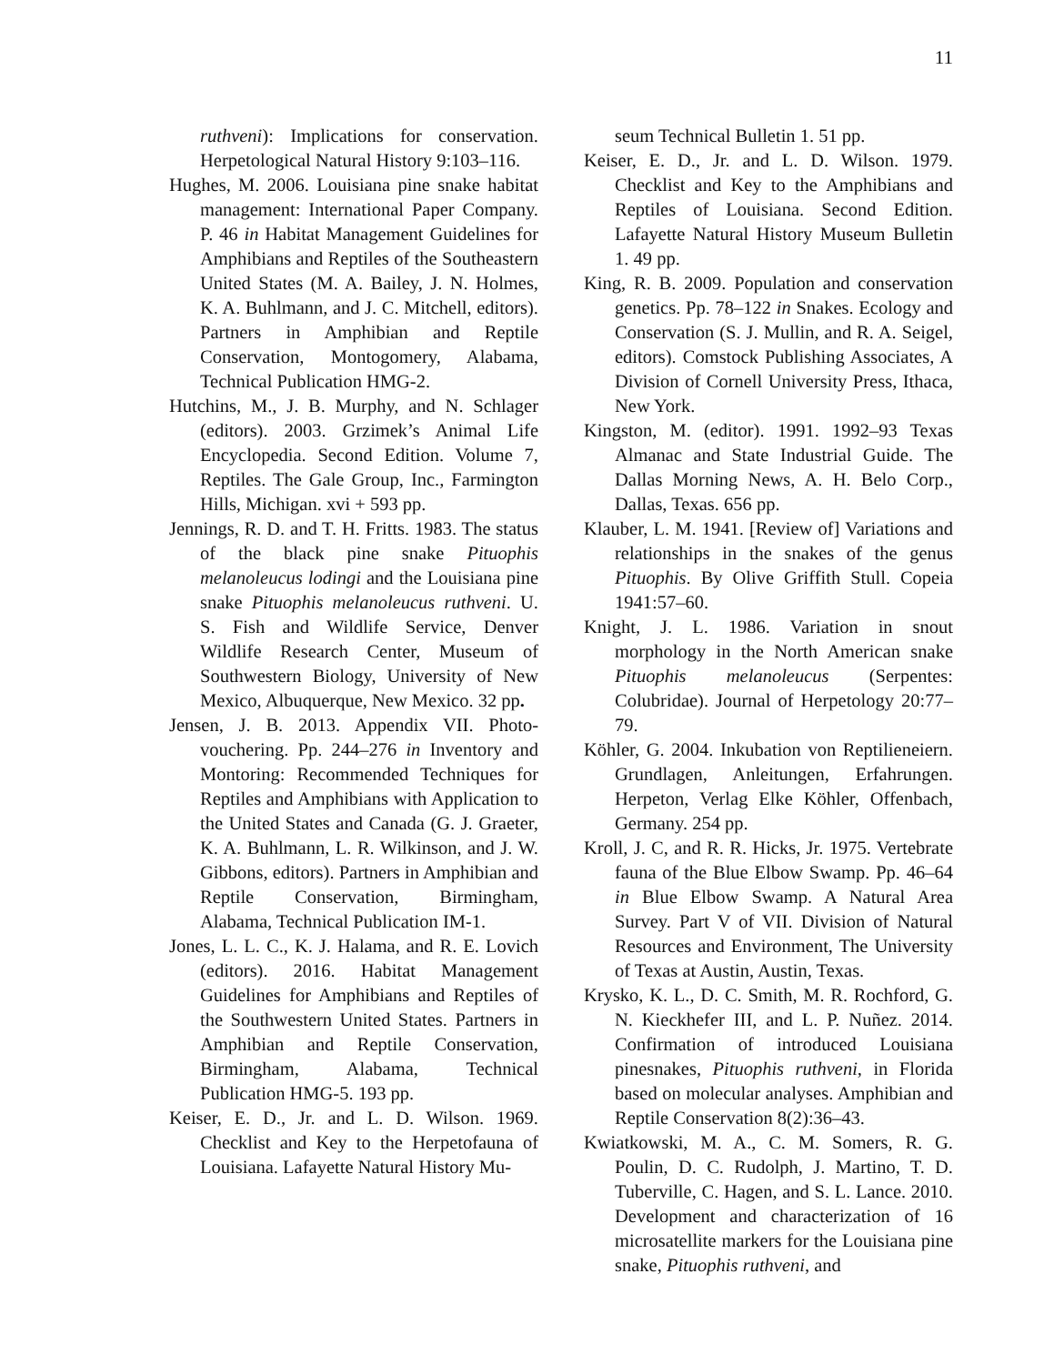11
ruthveni): Implications for conservation. Herpetological Natural History 9:103–116.
Hughes, M. 2006. Louisiana pine snake habitat management: International Paper Company. P. 46 in Habitat Management Guidelines for Amphibians and Reptiles of the Southeastern United States (M. A. Bailey, J. N. Holmes, K. A. Buhlmann, and J. C. Mitchell, editors). Partners in Amphibian and Reptile Conservation, Montogomery, Alabama, Technical Publication HMG-2.
Hutchins, M., J. B. Murphy, and N. Schlager (editors). 2003. Grzimek’s Animal Life Encyclopedia. Second Edition. Volume 7, Reptiles. The Gale Group, Inc., Farmington Hills, Michigan. xvi + 593 pp.
Jennings, R. D. and T. H. Fritts. 1983. The status of the black pine snake Pituophis melanoleucus lodingi and the Louisiana pine snake Pituophis melanoleucus ruthveni. U. S. Fish and Wildlife Service, Denver Wildlife Research Center, Museum of Southwestern Biology, University of New Mexico, Albuquerque, New Mexico. 32 pp.
Jensen, J. B. 2013. Appendix VII. Photo-vouchering. Pp. 244–276 in Inventory and Montoring: Recommended Techniques for Reptiles and Amphibians with Application to the United States and Canada (G. J. Graeter, K. A. Buhlmann, L. R. Wilkinson, and J. W. Gibbons, editors). Partners in Amphibian and Reptile Conservation, Birmingham, Alabama, Technical Publication IM-1.
Jones, L. L. C., K. J. Halama, and R. E. Lovich (editors). 2016. Habitat Management Guidelines for Amphibians and Reptiles of the Southwestern United States. Partners in Amphibian and Reptile Conservation, Birmingham, Alabama, Technical Publication HMG-5. 193 pp.
Keiser, E. D., Jr. and L. D. Wilson. 1969. Checklist and Key to the Herpetofauna of Louisiana. Lafayette Natural History Mu-
seum Technical Bulletin 1. 51 pp.
Keiser, E. D., Jr. and L. D. Wilson. 1979. Checklist and Key to the Amphibians and Reptiles of Louisiana. Second Edition. Lafayette Natural History Museum Bulletin 1. 49 pp.
King, R. B. 2009. Population and conservation genetics. Pp. 78–122 in Snakes. Ecology and Conservation (S. J. Mullin, and R. A. Seigel, editors). Comstock Publishing Associates, A Division of Cornell University Press, Ithaca, New York.
Kingston, M. (editor). 1991. 1992–93 Texas Almanac and State Industrial Guide. The Dallas Morning News, A. H. Belo Corp., Dallas, Texas. 656 pp.
Klauber, L. M. 1941. [Review of] Variations and relationships in the snakes of the genus Pituophis. By Olive Griffith Stull. Copeia 1941:57–60.
Knight, J. L. 1986. Variation in snout morphology in the North American snake Pituophis melanoleucus (Serpentes: Colubridae). Journal of Herpetology 20:77–79.
Köhler, G. 2004. Inkubation von Reptilieneiern. Grundlagen, Anleitungen, Erfahrungen. Herpeton, Verlag Elke Köhler, Offenbach, Germany. 254 pp.
Kroll, J. C, and R. R. Hicks, Jr. 1975. Vertebrate fauna of the Blue Elbow Swamp. Pp. 46–64 in Blue Elbow Swamp. A Natural Area Survey. Part V of VII. Division of Natural Resources and Environment, The University of Texas at Austin, Austin, Texas.
Krysko, K. L., D. C. Smith, M. R. Rochford, G. N. Kieckhefer III, and L. P. Nuñez. 2014. Confirmation of introduced Louisiana pinesnakes, Pituophis ruthveni, in Florida based on molecular analyses. Amphibian and Reptile Conservation 8(2):36–43.
Kwiatkowski, M. A., C. M. Somers, R. G. Poulin, D. C. Rudolph, J. Martino, T. D. Tuberville, C. Hagen, and S. L. Lance. 2010. Development and characterization of 16 microsatellite markers for the Louisiana pine snake, Pituophis ruthveni, and